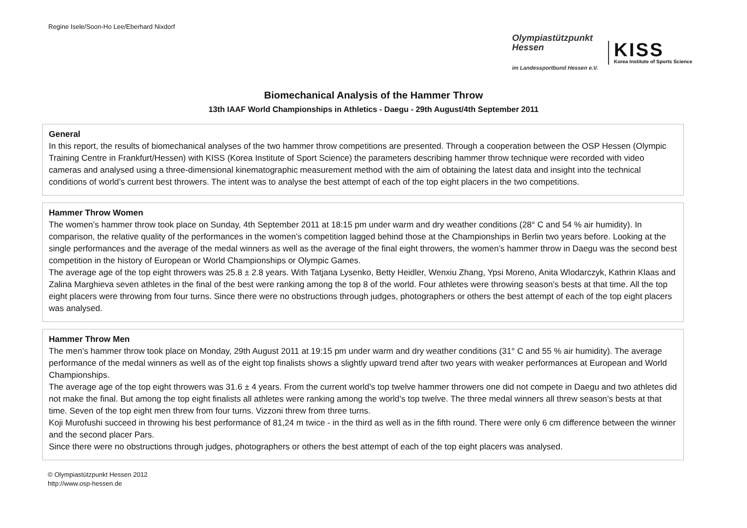Regine Isele/Soon-Ho Lee/Eberhard Nixdorf
Olympiastützpunkt
Hessen
im Landessportbund Hessen e.V.
KISS
Korea Institute of Sports Science
Biomechanical Analysis of the Hammer Throw
13th IAAF World Championships in Athletics - Daegu - 29th August/4th September 2011
General
In this report, the results of biomechanical analyses of the two hammer throw competitions are presented. Through a cooperation between the OSP Hessen (Olympic Training Centre in Frankfurt/Hessen) with KISS (Korea Institute of Sport Science) the parameters describing hammer throw technique were recorded with video cameras and analysed using a three-dimensional kinematographic measurement method with the aim of obtaining the latest data and insight into the technical conditions of world’s current best throwers. The intent was to analyse the best attempt of each of the top eight placers in the two competitions.
Hammer Throw Women
The women’s hammer throw took place on Sunday, 4th September 2011 at 18:15 pm under warm and dry weather conditions (28° C and 54 % air humidity). In comparison, the relative quality of the performances in the women’s competition lagged behind those at the Championships in Berlin two years before. Looking at the single performances and the average of the medal winners as well as the average of the final eight throwers, the women’s hammer throw in Daegu was the second best competition in the history of European or World Championships or Olympic Games.
The average age of the top eight throwers was 25.8 ± 2.8 years. With Tatjana Lysenko, Betty Heidler, Wenxiu Zhang, Ypsi Moreno, Anita Wlodarczyk, Kathrin Klaas and Zalina Marghieva seven athletes in the final of the best were ranking among the top 8 of the world. Four athletes were throwing season’s bests at that time. All the top eight placers were throwing from four turns. Since there were no obstructions through judges, photographers or others the best attempt of each of the top eight placers was analysed.
Hammer Throw Men
The men’s hammer throw took place on Monday, 29th August 2011 at 19:15 pm under warm and dry weather conditions (31° C and 55 % air humidity). The average performance of the medal winners as well as of the eight top finalists shows a slightly upward trend after two years with weaker performances at European and World Championships.
The average age of the top eight throwers was 31.6 ± 4 years. From the current world’s top twelve hammer throwers one did not compete in Daegu and two athletes did not make the final. But among the top eight finalists all athletes were ranking among the world’s top twelve. The three medal winners all threw season’s bests at that time. Seven of the top eight men threw from four turns. Vizzoni threw from three turns.
Koji Murofushi succeed in throwing his best performance of 81,24 m twice - in the third as well as in the fifth round. There were only 6 cm difference between the winner and the second placer Pars.
Since there were no obstructions through judges, photographers or others the best attempt of each of the top eight placers was analysed.
© Olympiastützpunkt Hessen 2012
http://www.osp-hessen.de